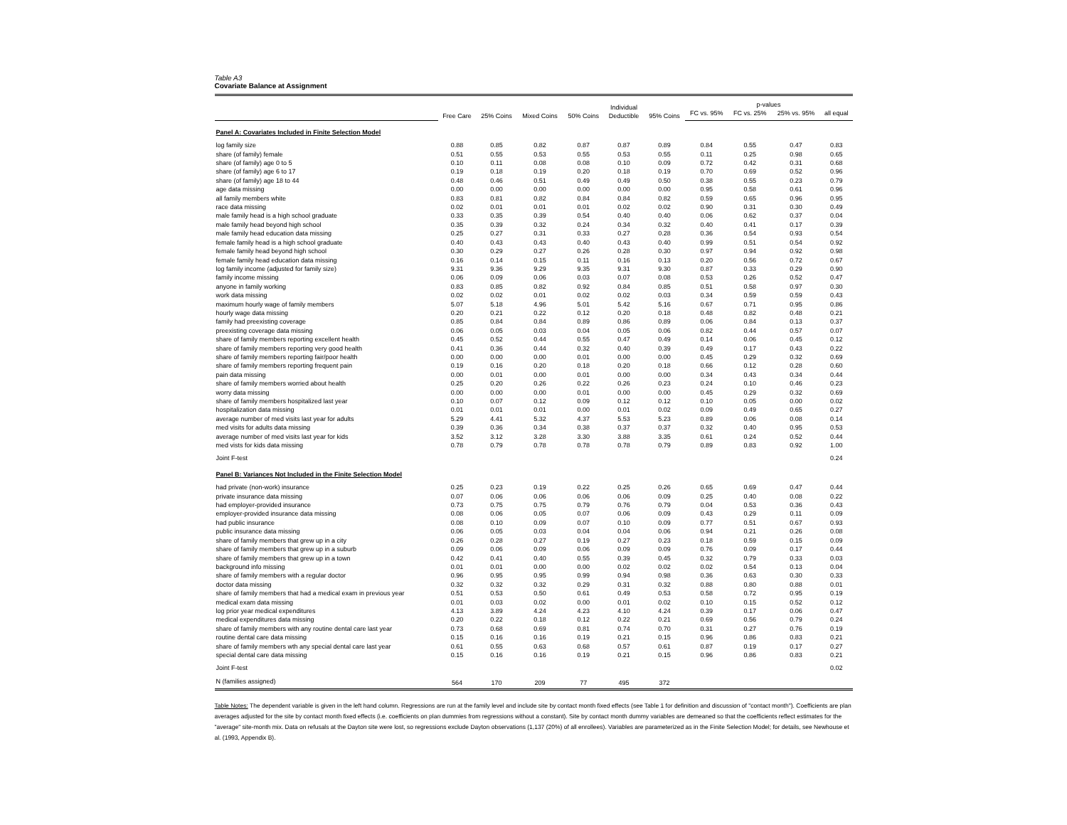Table A3
Covariate Balance at Assignment
| | Free Care | 25% Coins | Mixed Coins | 50% Coins | Individual Deductible | 95% Coins | p-values | | | |
| --- | --- | --- | --- | --- | --- | --- | --- | --- | --- | --- |
| | | | | | | | FC vs. 95% | FC vs. 25% | 25% vs. 95% | all equal |
| Panel A: Covariates Included in Finite Selection Model | | | | | | | | | | |
| log family size | 0.88 | 0.85 | 0.82 | 0.87 | 0.87 | 0.89 | 0.84 | 0.55 | 0.47 | 0.83 |
| share (of family) female | 0.51 | 0.55 | 0.53 | 0.55 | 0.53 | 0.55 | 0.11 | 0.25 | 0.98 | 0.65 |
| share (of family) age 0 to 5 | 0.10 | 0.11 | 0.08 | 0.08 | 0.10 | 0.09 | 0.72 | 0.42 | 0.31 | 0.68 |
| share (of family) age 6 to 17 | 0.19 | 0.18 | 0.19 | 0.20 | 0.18 | 0.19 | 0.70 | 0.69 | 0.52 | 0.96 |
| share (of family) age 18 to 44 | 0.48 | 0.46 | 0.51 | 0.49 | 0.49 | 0.50 | 0.38 | 0.55 | 0.23 | 0.79 |
| age data missing | 0.00 | 0.00 | 0.00 | 0.00 | 0.00 | 0.00 | 0.95 | 0.58 | 0.61 | 0.96 |
| all family members white | 0.83 | 0.81 | 0.82 | 0.84 | 0.84 | 0.82 | 0.59 | 0.65 | 0.96 | 0.95 |
| race data missing | 0.02 | 0.01 | 0.01 | 0.01 | 0.02 | 0.02 | 0.90 | 0.31 | 0.30 | 0.49 |
| male family head is a high school graduate | 0.33 | 0.35 | 0.39 | 0.54 | 0.40 | 0.40 | 0.06 | 0.62 | 0.37 | 0.04 |
| male family head beyond high school | 0.35 | 0.39 | 0.32 | 0.24 | 0.34 | 0.32 | 0.40 | 0.41 | 0.17 | 0.39 |
| male family head education data missing | 0.25 | 0.27 | 0.31 | 0.33 | 0.27 | 0.28 | 0.36 | 0.54 | 0.93 | 0.54 |
| female family head is a high school graduate | 0.40 | 0.43 | 0.43 | 0.40 | 0.43 | 0.40 | 0.99 | 0.51 | 0.54 | 0.92 |
| female family head beyond high school | 0.30 | 0.29 | 0.27 | 0.26 | 0.28 | 0.30 | 0.97 | 0.94 | 0.92 | 0.98 |
| female family head education data missing | 0.16 | 0.14 | 0.15 | 0.11 | 0.16 | 0.13 | 0.20 | 0.56 | 0.72 | 0.67 |
| log family income (adjusted for family size) | 9.31 | 9.36 | 9.29 | 9.35 | 9.31 | 9.30 | 0.87 | 0.33 | 0.29 | 0.90 |
| family income missing | 0.06 | 0.09 | 0.06 | 0.03 | 0.07 | 0.08 | 0.53 | 0.26 | 0.52 | 0.47 |
| anyone in family working | 0.83 | 0.85 | 0.82 | 0.92 | 0.84 | 0.85 | 0.51 | 0.58 | 0.97 | 0.30 |
| work data missing | 0.02 | 0.02 | 0.01 | 0.02 | 0.02 | 0.03 | 0.34 | 0.59 | 0.59 | 0.43 |
| maximum hourly wage of family members | 5.07 | 5.18 | 4.96 | 5.01 | 5.42 | 5.16 | 0.67 | 0.71 | 0.95 | 0.86 |
| hourly wage data missing | 0.20 | 0.21 | 0.22 | 0.12 | 0.20 | 0.18 | 0.48 | 0.82 | 0.48 | 0.21 |
| family had preexisting coverage | 0.85 | 0.84 | 0.84 | 0.89 | 0.86 | 0.89 | 0.06 | 0.84 | 0.13 | 0.37 |
| preexisting coverage data missing | 0.06 | 0.05 | 0.03 | 0.04 | 0.05 | 0.06 | 0.82 | 0.44 | 0.57 | 0.07 |
| share of family members reporting excellent health | 0.45 | 0.52 | 0.44 | 0.55 | 0.47 | 0.49 | 0.14 | 0.06 | 0.45 | 0.12 |
| share of family members reporting very good health | 0.41 | 0.36 | 0.44 | 0.32 | 0.40 | 0.39 | 0.49 | 0.17 | 0.43 | 0.22 |
| share of family members reporting fair/poor health | 0.00 | 0.00 | 0.00 | 0.01 | 0.00 | 0.00 | 0.45 | 0.29 | 0.32 | 0.69 |
| share of family members reporting frequent pain | 0.19 | 0.16 | 0.20 | 0.18 | 0.20 | 0.18 | 0.66 | 0.12 | 0.28 | 0.60 |
| pain data missing | 0.00 | 0.01 | 0.00 | 0.01 | 0.00 | 0.00 | 0.34 | 0.43 | 0.34 | 0.44 |
| share of family members worried about health | 0.25 | 0.20 | 0.26 | 0.22 | 0.26 | 0.23 | 0.24 | 0.10 | 0.46 | 0.23 |
| worry data missing | 0.00 | 0.00 | 0.00 | 0.01 | 0.00 | 0.00 | 0.45 | 0.29 | 0.32 | 0.69 |
| share of family members hospitalized last year | 0.10 | 0.07 | 0.12 | 0.09 | 0.12 | 0.12 | 0.10 | 0.05 | 0.00 | 0.02 |
| hospitalization data missing | 0.01 | 0.01 | 0.01 | 0.00 | 0.01 | 0.02 | 0.09 | 0.49 | 0.65 | 0.27 |
| average number of med visits last year for adults | 5.29 | 4.41 | 5.32 | 4.37 | 5.53 | 5.23 | 0.89 | 0.06 | 0.08 | 0.14 |
| med visits for adults data missing | 0.39 | 0.36 | 0.34 | 0.38 | 0.37 | 0.37 | 0.32 | 0.40 | 0.95 | 0.53 |
| average number of med visits last year for kids | 3.52 | 3.12 | 3.28 | 3.30 | 3.88 | 3.35 | 0.61 | 0.24 | 0.52 | 0.44 |
| med vists for kids data missing | 0.78 | 0.79 | 0.78 | 0.78 | 0.78 | 0.79 | 0.89 | 0.83 | 0.92 | 1.00 |
| Joint F-test | | | | | | | | | | 0.24 |
| Panel B: Variances Not Included in the Finite Selection Model | | | | | | | | | | |
| had private (non-work) insurance | 0.25 | 0.23 | 0.19 | 0.22 | 0.25 | 0.26 | 0.65 | 0.69 | 0.47 | 0.44 |
| private insurance data missing | 0.07 | 0.06 | 0.06 | 0.06 | 0.06 | 0.09 | 0.25 | 0.40 | 0.08 | 0.22 |
| had employer-provided insurance | 0.73 | 0.75 | 0.75 | 0.79 | 0.76 | 0.79 | 0.04 | 0.53 | 0.36 | 0.43 |
| employer-provided insurance data missing | 0.08 | 0.06 | 0.05 | 0.07 | 0.06 | 0.09 | 0.43 | 0.29 | 0.11 | 0.09 |
| had public insurance | 0.08 | 0.10 | 0.09 | 0.07 | 0.10 | 0.09 | 0.77 | 0.51 | 0.67 | 0.93 |
| public insurance data missing | 0.06 | 0.05 | 0.03 | 0.04 | 0.04 | 0.06 | 0.94 | 0.21 | 0.26 | 0.08 |
| share of family members that grew up in a city | 0.26 | 0.28 | 0.27 | 0.19 | 0.27 | 0.23 | 0.18 | 0.59 | 0.15 | 0.09 |
| share of family members that grew up in a suburb | 0.09 | 0.06 | 0.09 | 0.06 | 0.09 | 0.09 | 0.76 | 0.09 | 0.17 | 0.44 |
| share of family members that grew up in a town | 0.42 | 0.41 | 0.40 | 0.55 | 0.39 | 0.45 | 0.32 | 0.79 | 0.33 | 0.03 |
| background info missing | 0.01 | 0.01 | 0.00 | 0.00 | 0.02 | 0.02 | 0.02 | 0.54 | 0.13 | 0.04 |
| share of family members with a regular doctor | 0.96 | 0.95 | 0.95 | 0.99 | 0.94 | 0.98 | 0.36 | 0.63 | 0.30 | 0.33 |
| doctor data missing | 0.32 | 0.32 | 0.32 | 0.29 | 0.31 | 0.32 | 0.88 | 0.80 | 0.88 | 0.01 |
| share of family members that had a medical exam in previous year | 0.51 | 0.53 | 0.50 | 0.61 | 0.49 | 0.53 | 0.58 | 0.72 | 0.95 | 0.19 |
| medical exam data missing | 0.01 | 0.03 | 0.02 | 0.00 | 0.01 | 0.02 | 0.10 | 0.15 | 0.52 | 0.12 |
| log prior year medical expenditures | 4.13 | 3.89 | 4.24 | 4.23 | 4.10 | 4.24 | 0.39 | 0.17 | 0.06 | 0.47 |
| medical expenditures data missing | 0.20 | 0.22 | 0.18 | 0.12 | 0.22 | 0.21 | 0.69 | 0.56 | 0.79 | 0.24 |
| share of family members with any routine dental care last year | 0.73 | 0.68 | 0.69 | 0.81 | 0.74 | 0.70 | 0.31 | 0.27 | 0.76 | 0.19 |
| routine dental care data missing | 0.15 | 0.16 | 0.16 | 0.19 | 0.21 | 0.15 | 0.96 | 0.86 | 0.83 | 0.21 |
| share of family members wth any special dental care last year | 0.61 | 0.55 | 0.63 | 0.68 | 0.57 | 0.61 | 0.87 | 0.19 | 0.17 | 0.27 |
| special dental care data missing | 0.15 | 0.16 | 0.16 | 0.19 | 0.21 | 0.15 | 0.96 | 0.86 | 0.83 | 0.21 |
| Joint F-test | | | | | | | | | | 0.02 |
| N (families assigned) | 564 | 170 | 209 | 77 | 495 | 372 | | | | |
Table Notes: The dependent variable is given in the left hand column. Regressions are run at the family level and include site by contact month fixed effects (see Table 1 for definition and discussion of "contact month"). Coefficients are plan averages adjusted for the site by contact month fixed effects (i.e. coefficients on plan dummies from regressions without a constant). Site by contact month dummy variables are demeaned so that the coefficients reflect estimates for the "average" site-month mix. Data on refusals at the Dayton site were lost, so regressions exclude Dayton observations (1,137 (20%) of all enrollees). Variables are parameterized as in the Finite Selection Model; for details, see Newhouse et al. (1993, Appendix B).